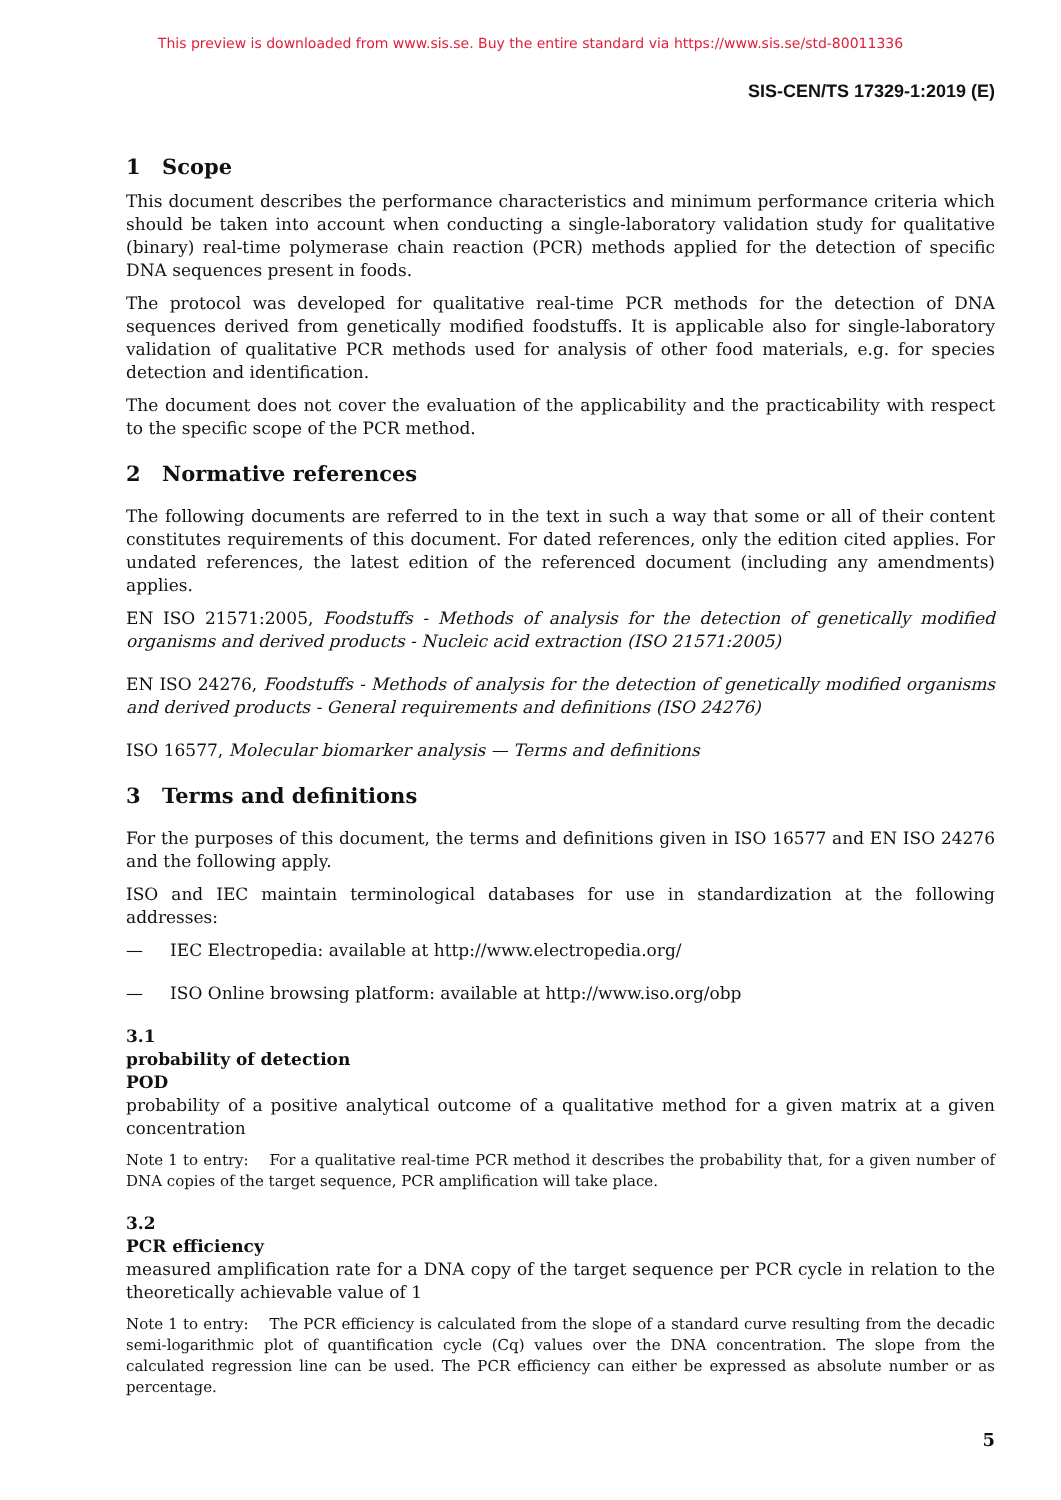This preview is downloaded from www.sis.se. Buy the entire standard via https://www.sis.se/std-80011336
SIS-CEN/TS 17329-1:2019 (E)
1 Scope
This document describes the performance characteristics and minimum performance criteria which should be taken into account when conducting a single-laboratory validation study for qualitative (binary) real-time polymerase chain reaction (PCR) methods applied for the detection of specific DNA sequences present in foods.
The protocol was developed for qualitative real-time PCR methods for the detection of DNA sequences derived from genetically modified foodstuffs. It is applicable also for single-laboratory validation of qualitative PCR methods used for analysis of other food materials, e.g. for species detection and identification.
The document does not cover the evaluation of the applicability and the practicability with respect to the specific scope of the PCR method.
2 Normative references
The following documents are referred to in the text in such a way that some or all of their content constitutes requirements of this document. For dated references, only the edition cited applies. For undated references, the latest edition of the referenced document (including any amendments) applies.
EN ISO 21571:2005, Foodstuffs - Methods of analysis for the detection of genetically modified organisms and derived products - Nucleic acid extraction (ISO 21571:2005)
EN ISO 24276, Foodstuffs - Methods of analysis for the detection of genetically modified organisms and derived products - General requirements and definitions (ISO 24276)
ISO 16577, Molecular biomarker analysis — Terms and definitions
3 Terms and definitions
For the purposes of this document, the terms and definitions given in ISO 16577 and EN ISO 24276 and the following apply.
ISO and IEC maintain terminological databases for use in standardization at the following addresses:
— IEC Electropedia: available at http://www.electropedia.org/
— ISO Online browsing platform: available at http://www.iso.org/obp
3.1
probability of detection
POD
probability of a positive analytical outcome of a qualitative method for a given matrix at a given concentration
Note 1 to entry: For a qualitative real-time PCR method it describes the probability that, for a given number of DNA copies of the target sequence, PCR amplification will take place.
3.2
PCR efficiency
measured amplification rate for a DNA copy of the target sequence per PCR cycle in relation to the theoretically achievable value of 1
Note 1 to entry: The PCR efficiency is calculated from the slope of a standard curve resulting from the decadic semi-logarithmic plot of quantification cycle (Cq) values over the DNA concentration. The slope from the calculated regression line can be used. The PCR efficiency can either be expressed as absolute number or as percentage.
5